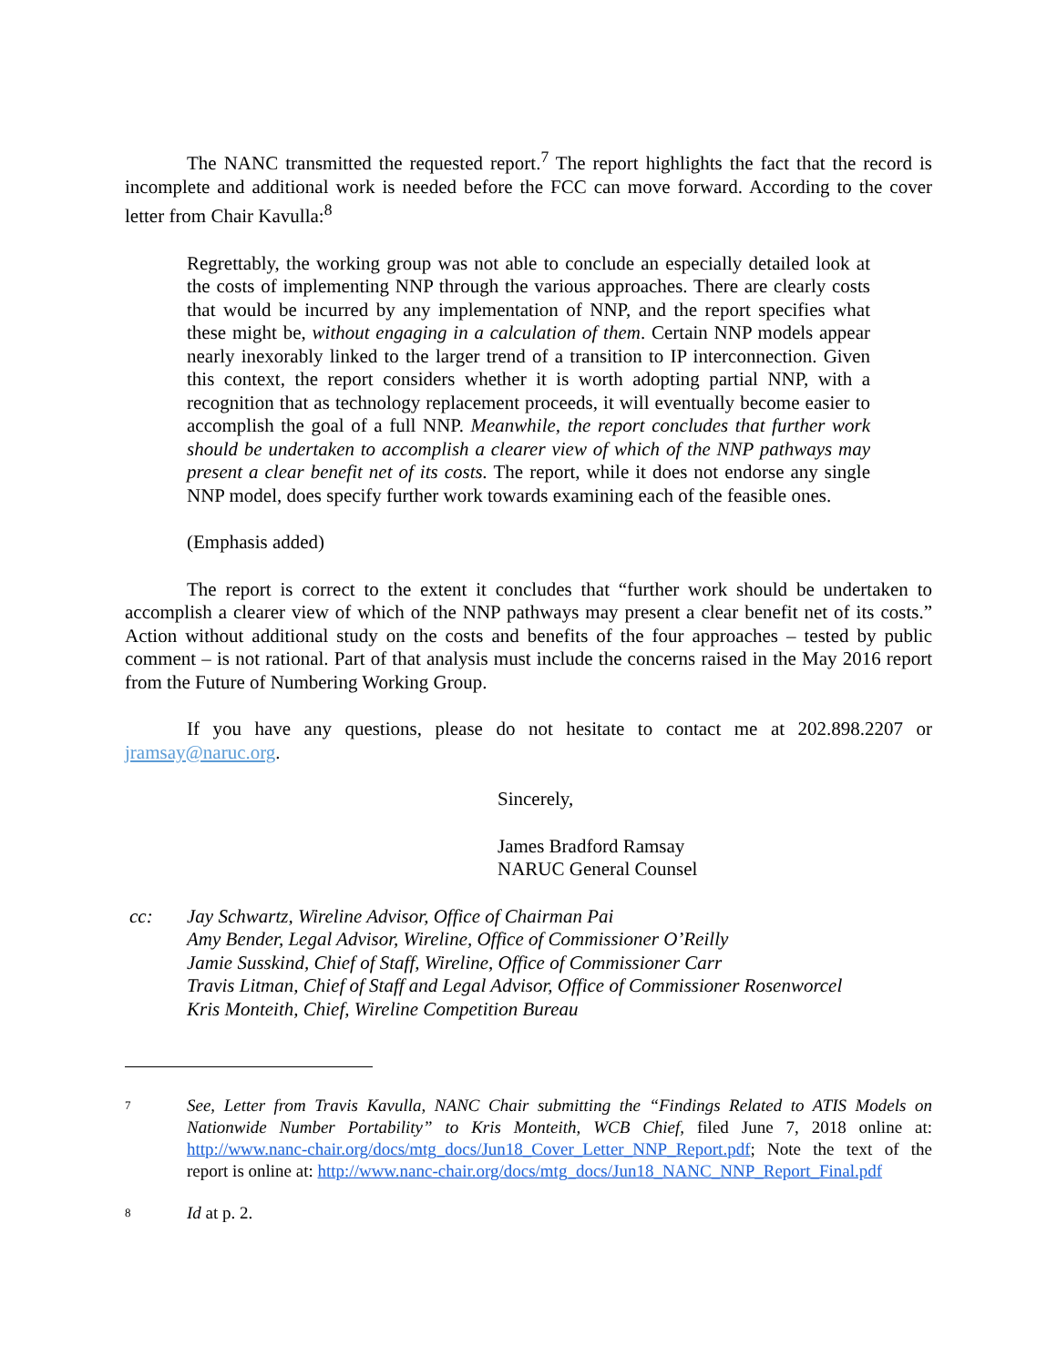The NANC transmitted the requested report.<sup>7</sup> The report highlights the fact that the record is incomplete and additional work is needed before the FCC can move forward. According to the cover letter from Chair Kavulla:<sup>8</sup>
Regrettably, the working group was not able to conclude an especially detailed look at the costs of implementing NNP through the various approaches. There are clearly costs that would be incurred by any implementation of NNP, and the report specifies what these might be, without engaging in a calculation of them. Certain NNP models appear nearly inexorably linked to the larger trend of a transition to IP interconnection. Given this context, the report considers whether it is worth adopting partial NNP, with a recognition that as technology replacement proceeds, it will eventually become easier to accomplish the goal of a full NNP. Meanwhile, the report concludes that further work should be undertaken to accomplish a clearer view of which of the NNP pathways may present a clear benefit net of its costs. The report, while it does not endorse any single NNP model, does specify further work towards examining each of the feasible ones.
(Emphasis added)
The report is correct to the extent it concludes that “further work should be undertaken to accomplish a clearer view of which of the NNP pathways may present a clear benefit net of its costs.” Action without additional study on the costs and benefits of the four approaches – tested by public comment – is not rational. Part of that analysis must include the concerns raised in the May 2016 report from the Future of Numbering Working Group.
If you have any questions, please do not hesitate to contact me at 202.898.2207 or jramsay@naruc.org.
Sincerely,
James Bradford Ramsay
NARUC General Counsel
cc: Jay Schwartz, Wireline Advisor, Office of Chairman Pai
Amy Bender, Legal Advisor, Wireline, Office of Commissioner O’Reilly
Jamie Susskind, Chief of Staff, Wireline, Office of Commissioner Carr
Travis Litman, Chief of Staff and Legal Advisor, Office of Commissioner Rosenworcel
Kris Monteith, Chief, Wireline Competition Bureau
7
See, Letter from Travis Kavulla, NANC Chair submitting the “Findings Related to ATIS Models on Nationwide Number Portability” to Kris Monteith, WCB Chief, filed June 7, 2018 online at: http://www.nanc-chair.org/docs/mtg_docs/Jun18_Cover_Letter_NNP_Report.pdf; Note the text of the report is online at: http://www.nanc-chair.org/docs/mtg_docs/Jun18_NANC_NNP_Report_Final.pdf
8
Id at p. 2.